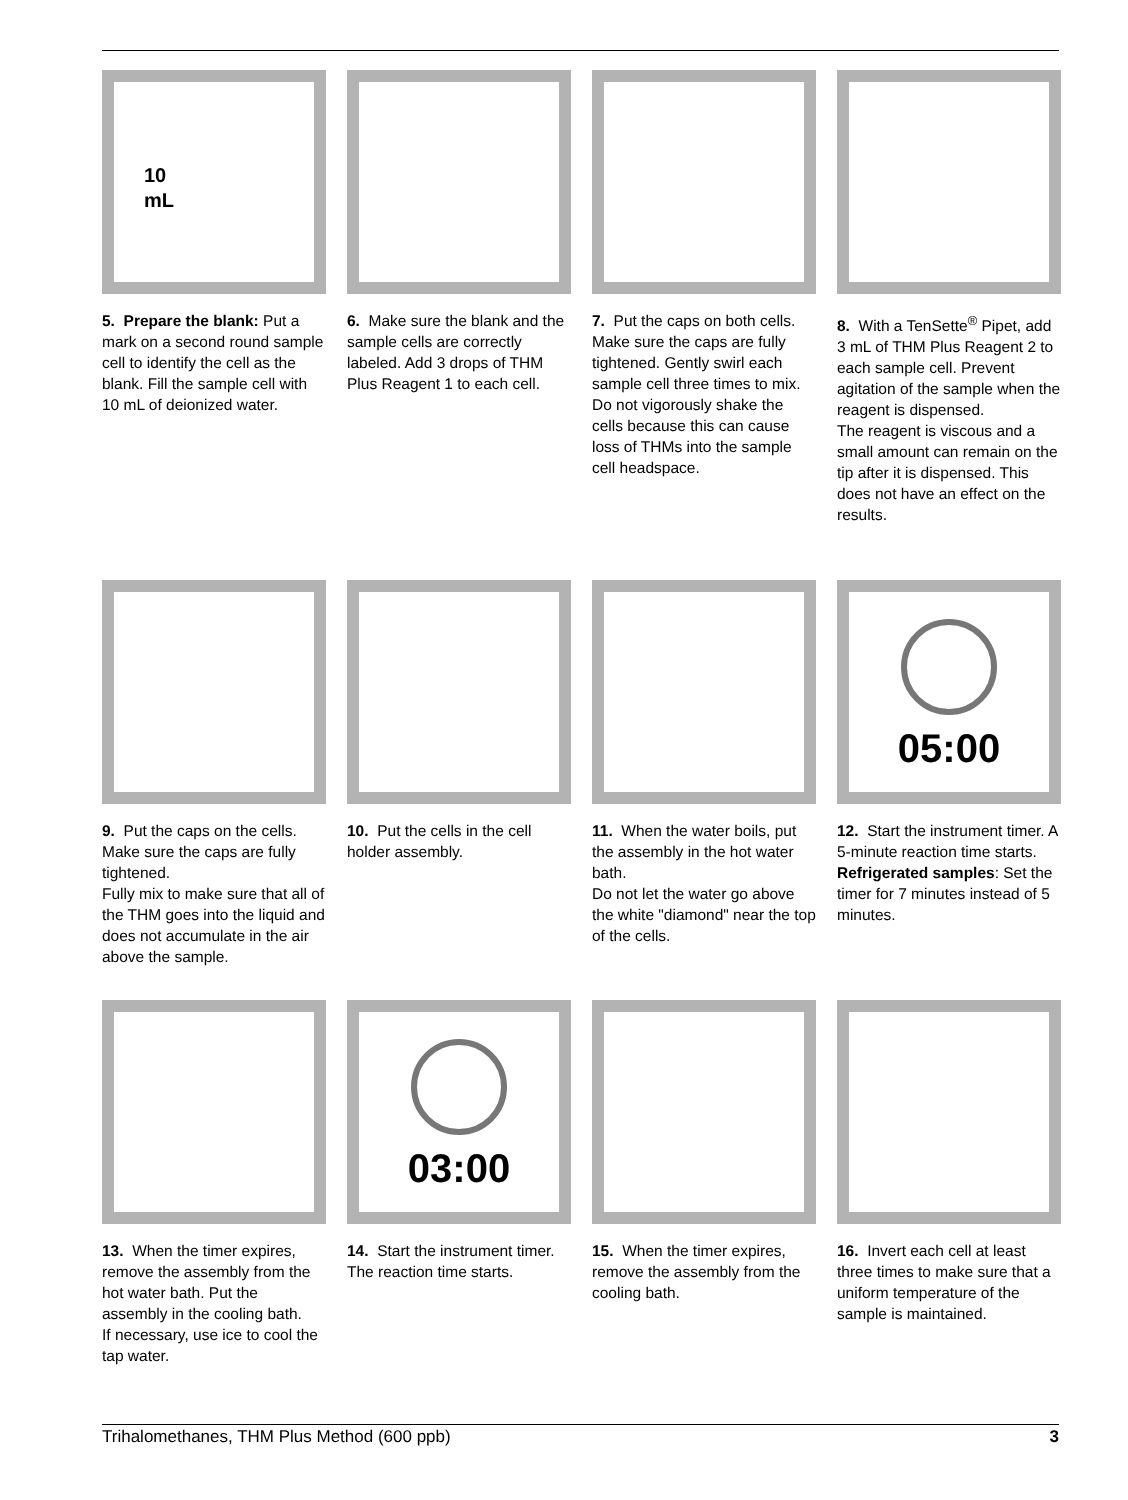10
mL
5. Prepare the blank: Put a mark on a second round sample cell to identify the cell as the blank. Fill the sample cell with 10 mL of deionized water.
6. Make sure the blank and the sample cells are correctly labeled. Add 3 drops of THM Plus Reagent 1 to each cell.
7. Put the caps on both cells. Make sure the caps are fully tightened. Gently swirl each sample cell three times to mix.
Do not vigorously shake the cells because this can cause loss of THMs into the sample cell headspace.
8. With a TenSette<sup>®</sup> Pipet, add 3 mL of THM Plus Reagent 2 to each sample cell. Prevent agitation of the sample when the reagent is dispensed.
The reagent is viscous and a small amount can remain on the tip after it is dispensed. This does not have an effect on the results.
9. Put the caps on the cells. Make sure the caps are fully tightened.
Fully mix to make sure that all of the THM goes into the liquid and does not accumulate in the air above the sample.
10. Put the cells in the cell holder assembly.
11. When the water boils, put the assembly in the hot water bath.
Do not let the water go above the white "diamond" near the top of the cells.
05:00
12. Start the instrument timer. A 5-minute reaction time starts.
Refrigerated samples: Set the timer for 7 minutes instead of 5 minutes.
13. When the timer expires, remove the assembly from the hot water bath. Put the assembly in the cooling bath.
If necessary, use ice to cool the tap water.
03:00
14. Start the instrument timer. The reaction time starts.
15. When the timer expires, remove the assembly from the cooling bath.
16. Invert each cell at least three times to make sure that a uniform temperature of the sample is maintained.
Trihalomethanes, THM Plus Method (600 ppb) 3